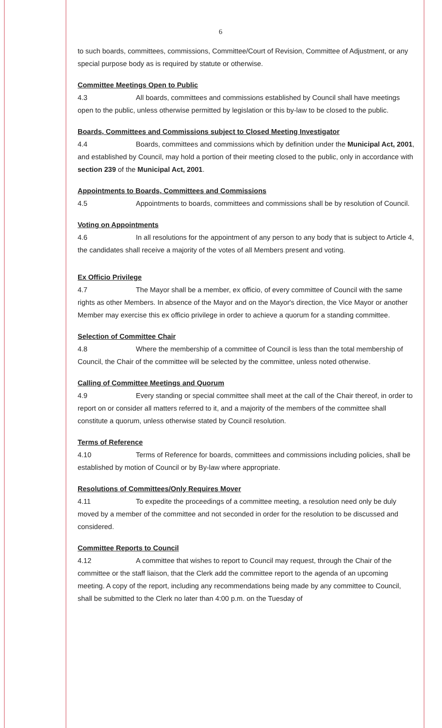6
to such boards, committees, commissions, Committee/Court of Revision, Committee of Adjustment, or any special purpose body as is required by statute or otherwise.
Committee Meetings Open to Public
4.3 All boards, committees and commissions established by Council shall have meetings open to the public, unless otherwise permitted by legislation or this by-law to be closed to the public.
Boards, Committees and Commissions subject to Closed Meeting Investigator
4.4 Boards, committees and commissions which by definition under the Municipal Act, 2001, and established by Council, may hold a portion of their meeting closed to the public, only in accordance with section 239 of the Municipal Act, 2001.
Appointments to Boards, Committees and Commissions
4.5 Appointments to boards, committees and commissions shall be by resolution of Council.
Voting on Appointments
4.6 In all resolutions for the appointment of any person to any body that is subject to Article 4, the candidates shall receive a majority of the votes of all Members present and voting.
Ex Officio Privilege
4.7 The Mayor shall be a member, ex officio, of every committee of Council with the same rights as other Members. In absence of the Mayor and on the Mayor's direction, the Vice Mayor or another Member may exercise this ex officio privilege in order to achieve a quorum for a standing committee.
Selection of Committee Chair
4.8 Where the membership of a committee of Council is less than the total membership of Council, the Chair of the committee will be selected by the committee, unless noted otherwise.
Calling of Committee Meetings and Quorum
4.9 Every standing or special committee shall meet at the call of the Chair thereof, in order to report on or consider all matters referred to it, and a majority of the members of the committee shall constitute a quorum, unless otherwise stated by Council resolution.
Terms of Reference
4.10 Terms of Reference for boards, committees and commissions including policies, shall be established by motion of Council or by By-law where appropriate.
Resolutions of Committees/Only Requires Mover
4.11 To expedite the proceedings of a committee meeting, a resolution need only be duly moved by a member of the committee and not seconded in order for the resolution to be discussed and considered.
Committee Reports to Council
4.12 A committee that wishes to report to Council may request, through the Chair of the committee or the staff liaison, that the Clerk add the committee report to the agenda of an upcoming meeting. A copy of the report, including any recommendations being made by any committee to Council, shall be submitted to the Clerk no later than 4:00 p.m. on the Tuesday of